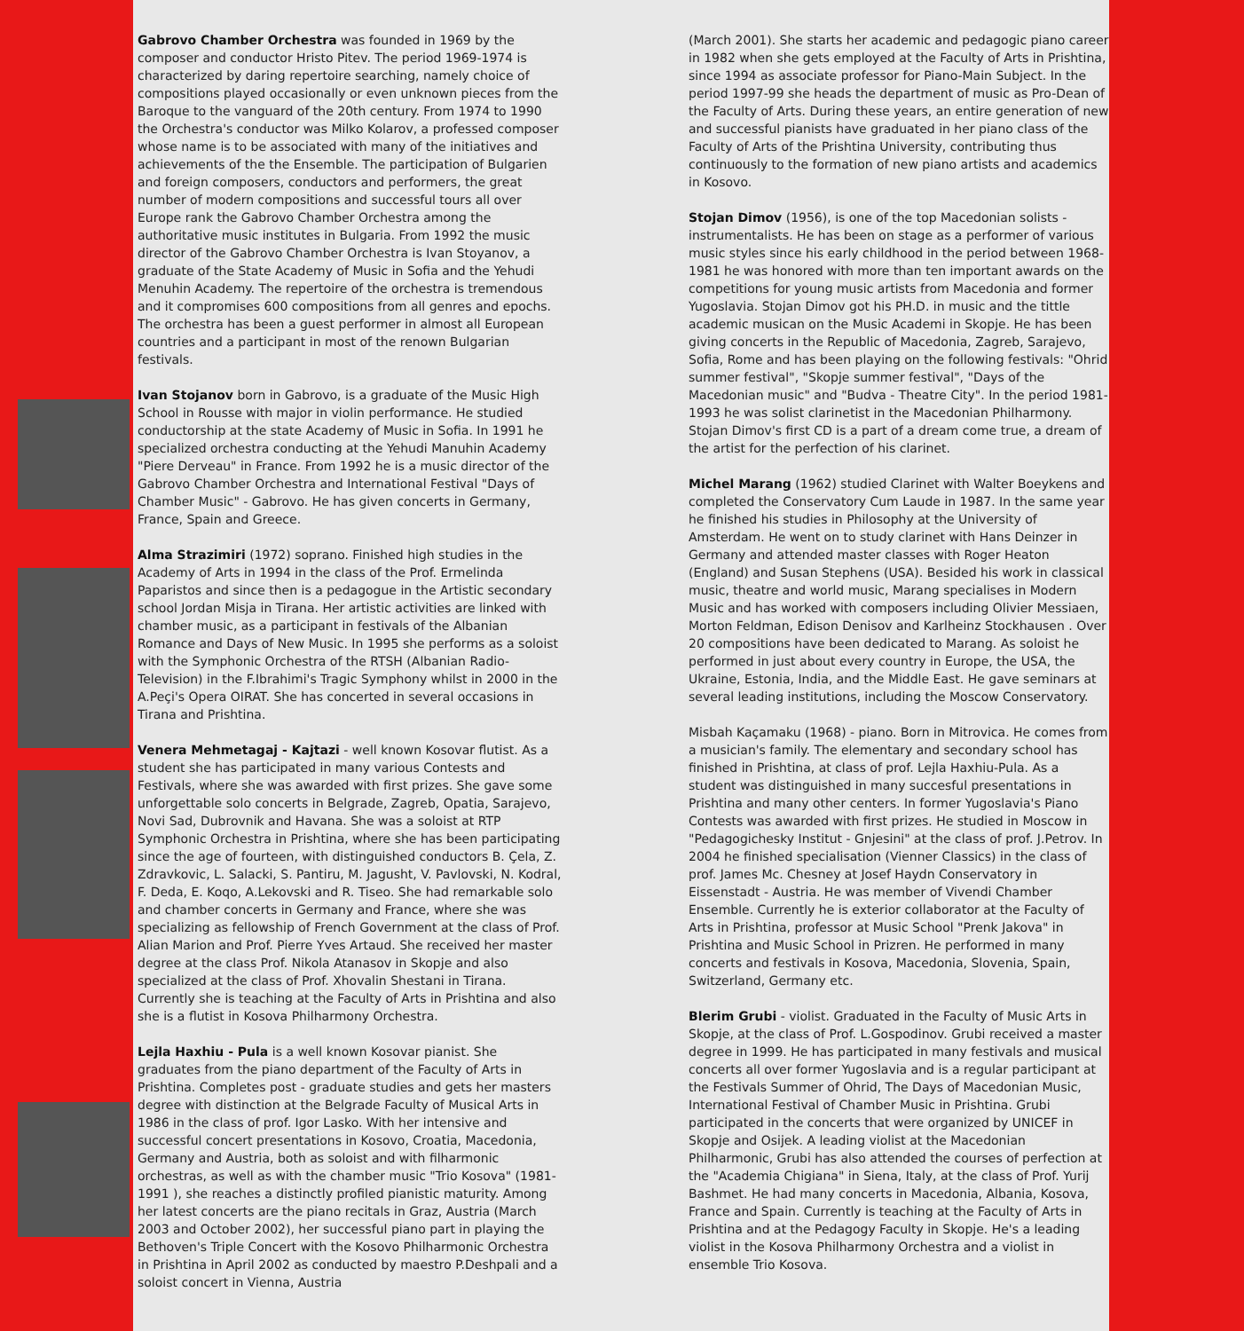Gabrovo Chamber Orchestra was founded in 1969 by the composer and conductor Hristo Pitev. The period 1969-1974 is characterized by daring repertoire searching, namely choice of compositions played occasionally or even unknown pieces from the Baroque to the vanguard of the 20th century. From 1974 to 1990 the Orchestra's conductor was Milko Kolarov, a professed composer whose name is to be associated with many of the initiatives and achievements of the the Ensemble. The participation of Bulgarien and foreign composers, conductors and performers, the great number of modern compositions and successful tours all over Europe rank the Gabrovo Chamber Orchestra among the authoritative music institutes in Bulgaria. From 1992 the music director of the Gabrovo Chamber Orchestra is Ivan Stoyanov, a graduate of the State Academy of Music in Sofia and the Yehudi Menuhin Academy. The repertoire of the orchestra is tremendous and it compromises 600 compositions from all genres and epochs. The orchestra has been a guest performer in almost all European countries and a participant in most of the renown Bulgarian festivals.
Ivan Stojanov born in Gabrovo, is a graduate of the Music High School in Rousse with major in violin performance. He studied conductorship at the state Academy of Music in Sofia. In 1991 he specialized orchestra conducting at the Yehudi Manuhin Academy "Piere Derveau" in France. From 1992 he is a music director of the Gabrovo Chamber Orchestra and International Festival "Days of Chamber Music" - Gabrovo. He has given concerts in Germany, France, Spain and Greece.
Alma Strazimiri (1972) soprano. Finished high studies in the Academy of Arts in 1994 in the class of the Prof. Ermelinda Paparistos and since then is a pedagogue in the Artistic secondary school Jordan Misja in Tirana. Her artistic activities are linked with chamber music, as a participant in festivals of the Albanian Romance and Days of New Music. In 1995 she performs as a soloist with the Symphonic Orchestra of the RTSH (Albanian Radio-Television) in the F.Ibrahimi's Tragic Symphony whilst in 2000 in the A.Peçi's Opera OIRAT. She has concerted in several occasions in Tirana and Prishtina.
Venera Mehmetagaj - Kajtazi - well known Kosovar flutist. As a student she has participated in many various Contests and Festivals, where she was awarded with first prizes. She gave some unforgettable solo concerts in Belgrade, Zagreb, Opatia, Sarajevo, Novi Sad, Dubrovnik and Havana. She was a soloist at RTP Symphonic Orchestra in Prishtina, where she has been participating since the age of fourteen, with distinguished conductors B. Çela, Z. Zdravkovic, L. Salacki, S. Pantiru, M. Jagusht, V. Pavlovski, N. Kodral, F. Deda, E. Koqo, A.Lekovski and R. Tiseo. She had remarkable solo and chamber concerts in Germany and France, where she was specializing as fellowship of French Government at the class of Prof. Alian Marion and Prof. Pierre Yves Artaud. She received her master degree at the class Prof. Nikola Atanasov in Skopje and also specialized at the class of Prof. Xhovalin Shestani in Tirana. Currently she is teaching at the Faculty of Arts in Prishtina and also she is a flutist in Kosova Philharmony Orchestra.
Lejla Haxhiu - Pula is a well known Kosovar pianist. She graduates from the piano department of the Faculty of Arts in Prishtina. Completes post - graduate studies and gets her masters degree with distinction at the Belgrade Faculty of Musical Arts in 1986 in the class of prof. Igor Lasko. With her intensive and successful concert presentations in Kosovo, Croatia, Macedonia, Germany and Austria, both as soloist and with filharmonic orchestras, as well as with the chamber music "Trio Kosova" (1981-1991 ), she reaches a distinctly profiled pianistic maturity. Among her latest concerts are the piano recitals in Graz, Austria (March 2003 and October 2002), her successful piano part in playing the Bethoven's Triple Concert with the Kosovo Philharmonic Orchestra in Prishtina in April 2002 as conducted by maestro P.Deshpali and a soloist concert in Vienna, Austria
(March 2001). She starts her academic and pedagogic piano career in 1982 when she gets employed at the Faculty of Arts in Prishtina, since 1994 as associate professor for Piano-Main Subject. In the period 1997-99 she heads the department of music as Pro-Dean of the Faculty of Arts. During these years, an entire generation of new and successful pianists have graduated in her piano class of the Faculty of Arts of the Prishtina University, contributing thus continuously to the formation of new piano artists and academics in Kosovo.
Stojan Dimov (1956), is one of the top Macedonian solists - instrumentalists. He has been on stage as a performer of various music styles since his early childhood in the period between 1968-1981 he was honored with more than ten important awards on the competitions for young music artists from Macedonia and former Yugoslavia. Stojan Dimov got his PH.D. in music and the tittle academic musican on the Music Academi in Skopje. He has been giving concerts in the Republic of Macedonia, Zagreb, Sarajevo, Sofia, Rome and has been playing on the following festivals: "Ohrid summer festival", "Skopje summer festival", "Days of the Macedonian music" and "Budva - Theatre City". In the period 1981-1993 he was solist clarinetist in the Macedonian Philharmony. Stojan Dimov's first CD is a part of a dream come true, a dream of the artist for the perfection of his clarinet.
Michel Marang (1962) studied Clarinet with Walter Boeykens and completed the Conservatory Cum Laude in 1987. In the same year he finished his studies in Philosophy at the University of Amsterdam. He went on to study clarinet with Hans Deinzer in Germany and attended master classes with Roger Heaton (England) and Susan Stephens (USA). Besided his work in classical music, theatre and world music, Marang specialises in Modern Music and has worked with composers including Olivier Messiaen, Morton Feldman, Edison Denisov and Karlheinz Stockhausen . Over 20 compositions have been dedicated to Marang. As soloist he performed in just about every country in Europe, the USA, the Ukraine, Estonia, India, and the Middle East. He gave seminars at several leading institutions, including the Moscow Conservatory.
Misbah Kaçamaku (1968) - piano. Born in Mitrovica. He comes from a musician's family. The elementary and secondary school has finished in Prishtina, at class of prof. Lejla Haxhiu-Pula. As a student was distinguished in many succesful presentations in Prishtina and many other centers. In former Yugoslavia's Piano Contests was awarded with first prizes. He studied in Moscow in "Pedagogichesky Institut - Gnjesini" at the class of prof. J.Petrov. In 2004 he finished specialisation (Vienner Classics) in the class of prof. James Mc. Chesney at Josef Haydn Conservatory in Eissenstadt - Austria. He was member of Vivendi Chamber Ensemble. Currently he is exterior collaborator at the Faculty of Arts in Prishtina, professor at Music School "Prenk Jakova" in Prishtina and Music School in Prizren. He performed in many concerts and festivals in Kosova, Macedonia, Slovenia, Spain, Switzerland, Germany etc.
Blerim Grubi - violist. Graduated in the Faculty of Music Arts in Skopje, at the class of Prof. L.Gospodinov. Grubi received a master degree in 1999. He has participated in many festivals and musical concerts all over former Yugoslavia and is a regular participant at the Festivals Summer of Ohrid, The Days of Macedonian Music, International Festival of Chamber Music in Prishtina. Grubi participated in the concerts that were organized by UNICEF in Skopje and Osijek. A leading violist at the Macedonian Philharmonic, Grubi has also attended the courses of perfection at the "Academia Chigiana" in Siena, Italy, at the class of Prof. Yurij Bashmet. He had many concerts in Macedonia, Albania, Kosova, France and Spain. Currently is teaching at the Faculty of Arts in Prishtina and at the Pedagogy Faculty in Skopje. He's a leading violist in the Kosova Philharmony Orchestra and a violist in ensemble Trio Kosova.